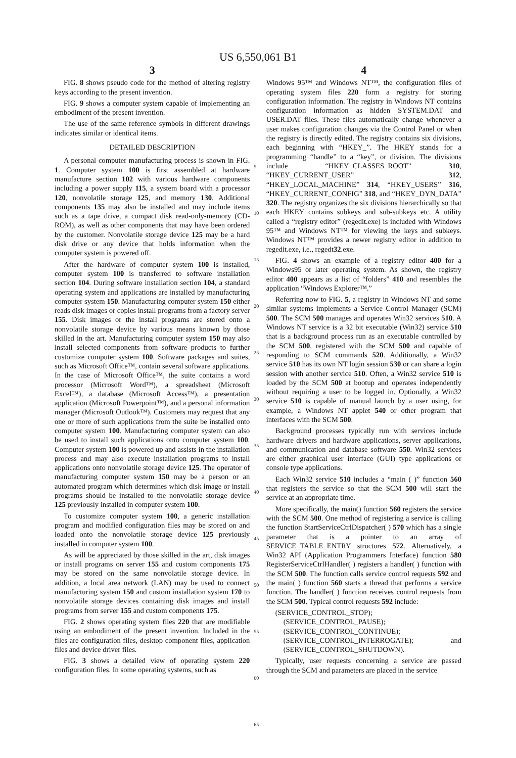US 6,550,061 B1
3
FIG. 8 shows pseudo code for the method of altering registry keys according to the present invention.
FIG. 9 shows a computer system capable of implementing an embodiment of the present invention.
The use of the same reference symbols in different drawings indicates similar or identical items.
DETAILED DESCRIPTION
A personal computer manufacturing process is shown in FIG. 1. Computer system 100 is first assembled at hardware manufacture section 102 with various hardware components including a power supply 115, a system board with a processor 120, nonvolatile storage 125, and memory 130. Additional components 135 may also be installed and may include items such as a tape drive, a compact disk read-only-memory (CD-ROM), as well as other components that may have been ordered by the customer. Nonvolatile storage device 125 may be a hard disk drive or any device that holds information when the computer system is powered off.
After the hardware of computer system 100 is installed, computer system 100 is transferred to software installation section 104. During software installation section 104, a standard operating system and applications are installed by manufacturing computer system 150. Manufacturing computer system 150 either reads disk images or copies install programs from a factory server 155. Disk images or the install programs are stored onto a nonvolatile storage device by various means known by those skilled in the art. Manufacturing computer system 150 may also install selected components from software products to further customize computer system 100. Software packages and suites, such as Microsoft Office™, contain several software applications. In the case of Microsoft Office™, the suite contains a word processor (Microsoft Word™), a spreadsheet (Microsoft Excel™), a database (Microsoft Access™), a presentation application (Microsoft Powerpoint™), and a personal information manager (Microsoft Outlook™). Customers may request that any one or more of such applications from the suite be installed onto computer system 100. Manufacturing computer system can also be used to install such applications onto computer system 100. Computer system 100 is powered up and assists in the installation process and may also execute installation programs to install applications onto nonvolatile storage device 125. The operator of manufacturing computer system 150 may be a person or an automated program which determines which disk image or install programs should be installed to the nonvolatile storage device 125 previously installed in computer system 100.
To customize computer system 100, a generic installation program and modified configuration files may be stored on and loaded onto the nonvolatile storage device 125 previously installed in computer system 100.
As will be appreciated by those skilled in the art, disk images or install programs on server 155 and custom components 175 may be stored on the same nonvolatile storage device. In addition, a local area network (LAN) may be used to connect manufacturing system 150 and custom installation system 170 to nonvolatile storage devices containing disk images and install programs from server 155 and custom components 175.
FIG. 2 shows operating system files 220 that are modifiable using an embodiment of the present invention. Included in the files are configuration files, desktop component files, application files and device driver files.
FIG. 3 shows a detailed view of operating system 220 configuration files. In some operating systems, such as
5
10
15
20
25
30
35
40
45
50
55
60
65
4
Windows 95™ and Windows NT™, the configuration files of operating system files 220 form a registry for storing configuration information. The registry in Windows NT contains configuration information as hidden SYSTEM.DAT and USER.DAT files. These files automatically change whenever a user makes configuration changes via the Control Panel or when the registry is directly edited. The registry contains six divisions, each beginning with “HKEY_”. The HKEY stands for a programming “handle” to a “key”, or division. The divisions include “HKEY_CLASSES_ROOT” 310, “HKEY_CURRENT_USER” 312, “HKEY_LOCAL_MACHINE” 314, “HKEY_USERS” 316, “HKEY_CURRENT_CONFIG” 318, and “HKEY_DYN_DATA” 320. The registry organizes the six divisions hierarchically so that each HKEY contains subkeys and sub-subkeys etc. A utility called a “registry editor” (regedit.exe) is included with Windows 95™ and Windows NT™ for viewing the keys and subkeys. Windows NT™ provides a newer registry editor in addition to regedit.exe, i.e., regedt32.exe.
FIG. 4 shows an example of a registry editor 400 for a Windows95 or later operating system. As shown, the registry editor 400 appears as a list of “folders” 410 and resembles the application “Windows Explorer™.”
Referring now to FIG. 5, a registry in Windows NT and some similar systems implements a Service Control Manager (SCM) 500. The SCM 500 manages and operates Win32 services 510. A Windows NT service is a 32 bit executable (Win32) service 510 that is a background process run as an executable controlled by the SCM 500, registered with the SCM 500 and capable of responding to SCM commands 520. Additionally, a Win32 service 510 has its own NT login session 530 or can share a login session with another service 510. Often, a Win32 service 510 is loaded by the SCM 500 at bootup and operates independently without requiring a user to be logged in. Optionally, a Win32 service 510 is capable of manual launch by a user using, for example, a Windows NT applet 540 or other program that interfaces with the SCM 500.
Background processes typically run with services include hardware drivers and hardware applications, server applications, and communication and database software 550. Win32 services are either graphical user interface (GUI) type applications or console type applications.
Each Win32 service 510 includes a “main ( )” function 560 that registers the service so that the SCM 500 will start the service at an appropriate time.
More specifically, the main() function 560 registers the service with the SCM 500. One method of registering a service is calling the function StartServiceCtrlDispatcher( ) 570 which has a single parameter that is a pointer to an array of SERVICE_TABLE_ENTRY structures 572. Alternatively, a Win32 API (Application Programmers Interface) function 580 RegisterServiceCtrlHandler( ) registers a handler( ) function with the SCM 500. The function calls service control requests 592 and the main( ) function 560 starts a thread that performs a service function. The handler( ) function receives control requests from the SCM 500. Typical control requests 592 include:
(SERVICE_CONTROL_STOP); (SERVICE_CONTROL_PAUSE); (SERVICE_CONTROL_CONTINUE); (SERVICE_CONTROL_INTERROGATE); and (SERVICE_CONTROL_SHUTDOWN).
Typically, user requests concerning a service are passed through the SCM and parameters are placed in the service